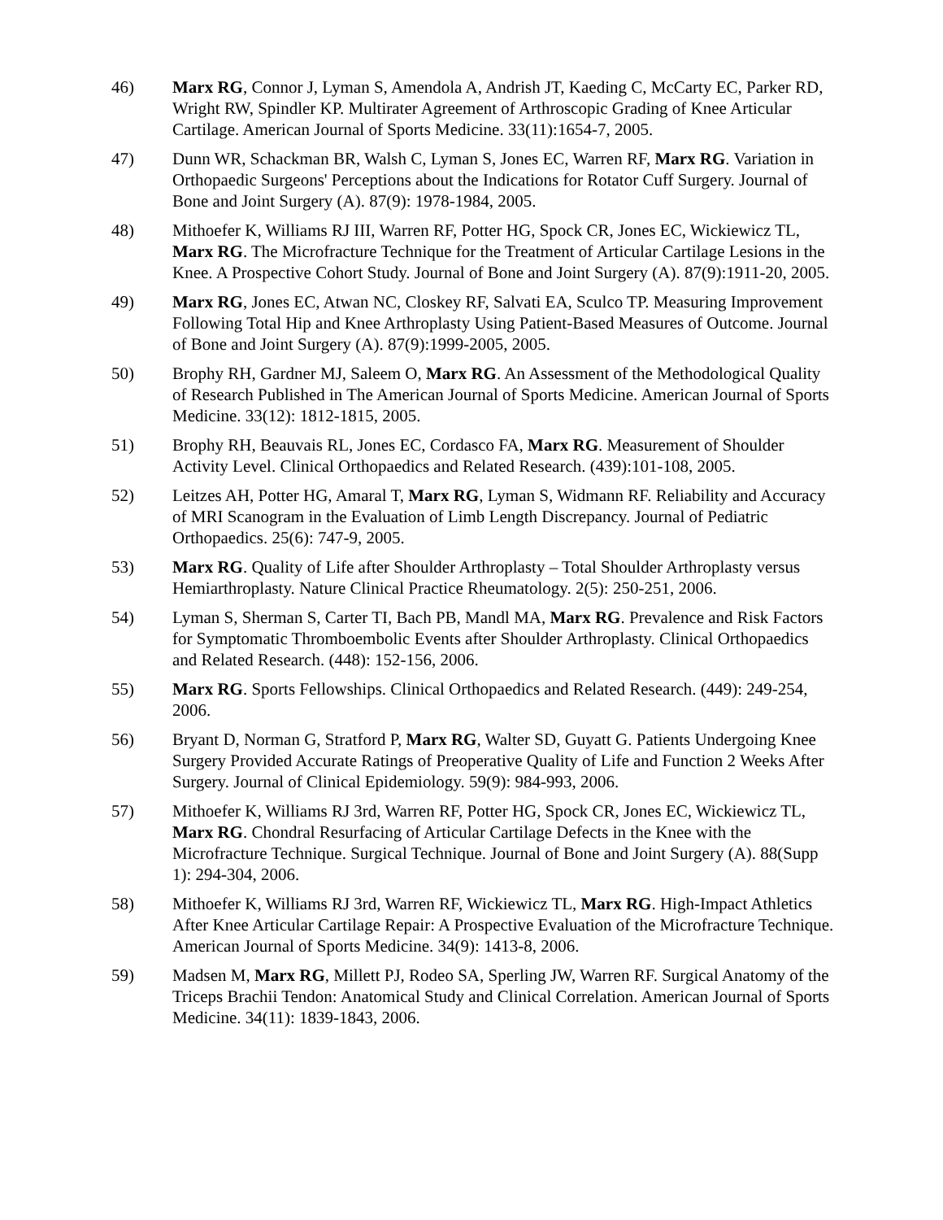46) Marx RG, Connor J, Lyman S, Amendola A, Andrish JT, Kaeding C, McCarty EC, Parker RD, Wright RW, Spindler KP. Multirater Agreement of Arthroscopic Grading of Knee Articular Cartilage. American Journal of Sports Medicine. 33(11):1654-7, 2005.
47) Dunn WR, Schackman BR, Walsh C, Lyman S, Jones EC, Warren RF, Marx RG. Variation in Orthopaedic Surgeons' Perceptions about the Indications for Rotator Cuff Surgery. Journal of Bone and Joint Surgery (A). 87(9): 1978-1984, 2005.
48) Mithoefer K, Williams RJ III, Warren RF, Potter HG, Spock CR, Jones EC, Wickiewicz TL, Marx RG. The Microfracture Technique for the Treatment of Articular Cartilage Lesions in the Knee. A Prospective Cohort Study. Journal of Bone and Joint Surgery (A). 87(9):1911-20, 2005.
49) Marx RG, Jones EC, Atwan NC, Closkey RF, Salvati EA, Sculco TP. Measuring Improvement Following Total Hip and Knee Arthroplasty Using Patient-Based Measures of Outcome. Journal of Bone and Joint Surgery (A). 87(9):1999-2005, 2005.
50) Brophy RH, Gardner MJ, Saleem O, Marx RG. An Assessment of the Methodological Quality of Research Published in The American Journal of Sports Medicine. American Journal of Sports Medicine. 33(12): 1812-1815, 2005.
51) Brophy RH, Beauvais RL, Jones EC, Cordasco FA, Marx RG. Measurement of Shoulder Activity Level. Clinical Orthopaedics and Related Research. (439):101-108, 2005.
52) Leitzes AH, Potter HG, Amaral T, Marx RG, Lyman S, Widmann RF. Reliability and Accuracy of MRI Scanogram in the Evaluation of Limb Length Discrepancy. Journal of Pediatric Orthopaedics. 25(6): 747-9, 2005.
53) Marx RG. Quality of Life after Shoulder Arthroplasty – Total Shoulder Arthroplasty versus Hemiarthroplasty. Nature Clinical Practice Rheumatology. 2(5): 250-251, 2006.
54) Lyman S, Sherman S, Carter TI, Bach PB, Mandl MA, Marx RG. Prevalence and Risk Factors for Symptomatic Thromboembolic Events after Shoulder Arthroplasty. Clinical Orthopaedics and Related Research. (448): 152-156, 2006.
55) Marx RG. Sports Fellowships. Clinical Orthopaedics and Related Research. (449): 249-254, 2006.
56) Bryant D, Norman G, Stratford P, Marx RG, Walter SD, Guyatt G. Patients Undergoing Knee Surgery Provided Accurate Ratings of Preoperative Quality of Life and Function 2 Weeks After Surgery. Journal of Clinical Epidemiology. 59(9): 984-993, 2006.
57) Mithoefer K, Williams RJ 3rd, Warren RF, Potter HG, Spock CR, Jones EC, Wickiewicz TL, Marx RG. Chondral Resurfacing of Articular Cartilage Defects in the Knee with the Microfracture Technique. Surgical Technique. Journal of Bone and Joint Surgery (A). 88(Supp 1): 294-304, 2006.
58) Mithoefer K, Williams RJ 3rd, Warren RF, Wickiewicz TL, Marx RG. High-Impact Athletics After Knee Articular Cartilage Repair: A Prospective Evaluation of the Microfracture Technique. American Journal of Sports Medicine. 34(9): 1413-8, 2006.
59) Madsen M, Marx RG, Millett PJ, Rodeo SA, Sperling JW, Warren RF. Surgical Anatomy of the Triceps Brachii Tendon: Anatomical Study and Clinical Correlation. American Journal of Sports Medicine. 34(11): 1839-1843, 2006.